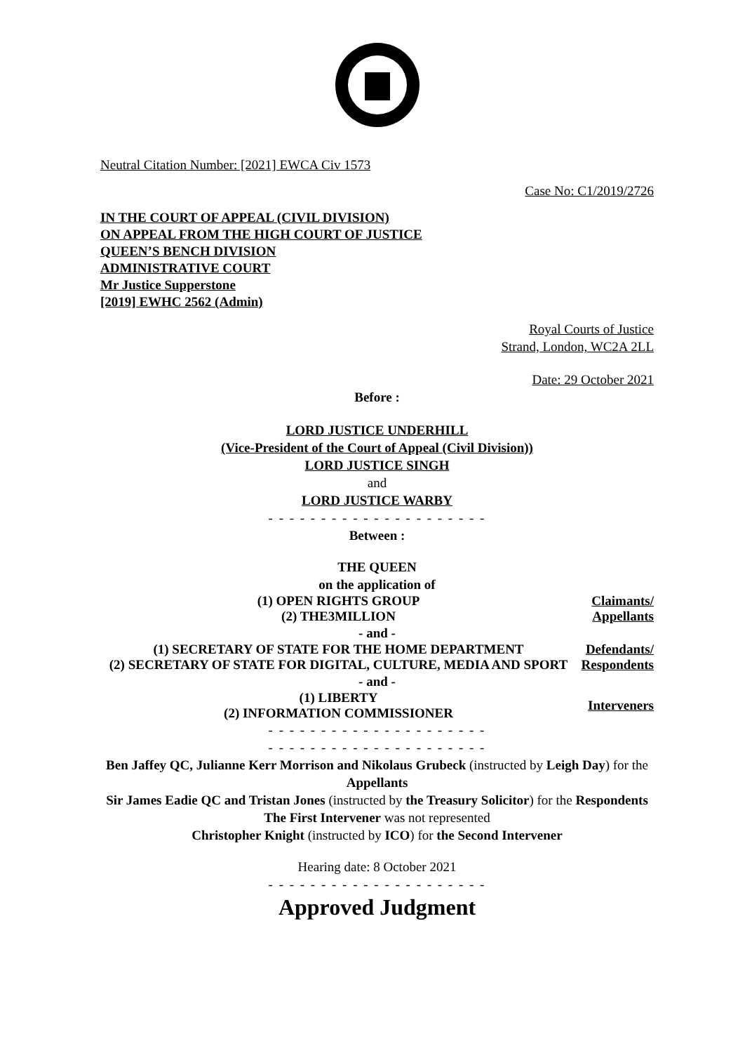Neutral Citation Number: [2021] EWCA Civ 1573
Case No: C1/2019/2726
IN THE COURT OF APPEAL (CIVIL DIVISION)
ON APPEAL FROM THE HIGH COURT OF JUSTICE
QUEEN’S BENCH DIVISION
ADMINISTRATIVE COURT
Mr Justice Supperstone
[2019] EWHC 2562 (Admin)
Royal Courts of Justice
Strand, London, WC2A 2LL
Date: 29 October 2021
Before :
LORD JUSTICE UNDERHILL
(Vice-President of the Court of Appeal (Civil Division))
LORD JUSTICE SINGH
and
LORD JUSTICE WARBY
- - - - - - - - - - - - - - - - - - - - -
Between :
THE QUEEN
on the application of
(1) OPEN RIGHTS GROUP
(2) THE3MILLION
Claimants/
Appellants
- and -
(1) SECRETARY OF STATE FOR THE HOME DEPARTMENT
(2) SECRETARY OF STATE FOR DIGITAL, CULTURE, MEDIA AND SPORT
Defendants/
Respondents
- and -
(1) LIBERTY
(2) INFORMATION COMMISSIONER
Interveners
- - - - - - - - - - - - - - - - - - - - -
- - - - - - - - - - - - - - - - - - - - -
Ben Jaffey QC, Julianne Kerr Morrison and Nikolaus Grubeck (instructed by Leigh Day) for the Appellants
Sir James Eadie QC and Tristan Jones (instructed by the Treasury Solicitor) for the Respondents
The First Intervener was not represented
Christopher Knight (instructed by ICO) for the Second Intervener
Hearing date: 8 October 2021
- - - - - - - - - - - - - - - - - - - - -
Approved Judgment